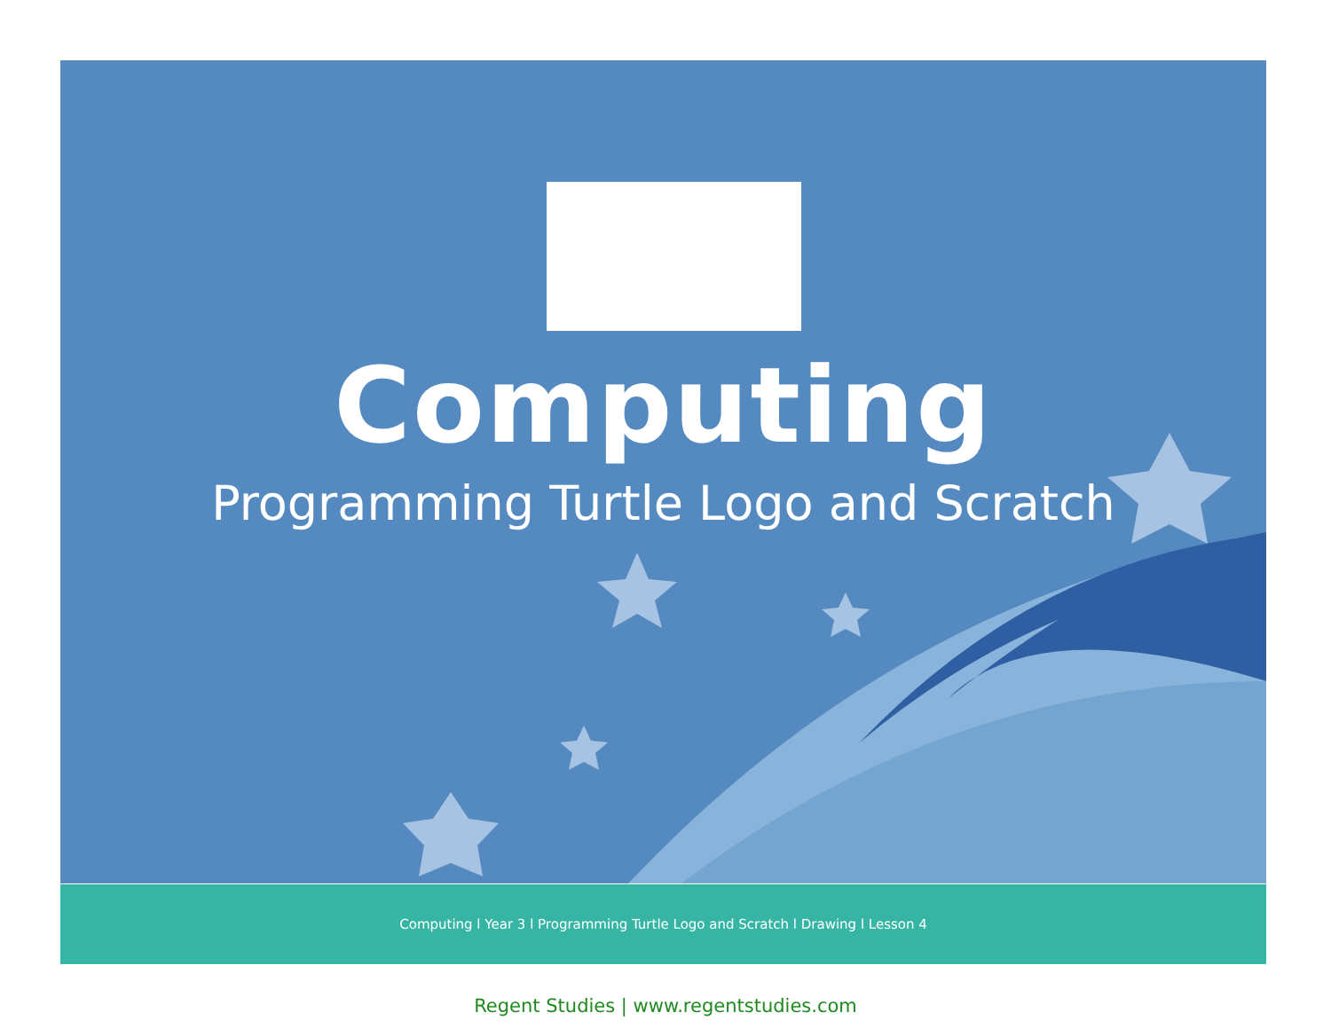Computing
Programming Turtle Logo and Scratch
Computing l Year 3 l Programming Turtle Logo and Scratch l Drawing l Lesson 4
Regent Studies | www.regentstudies.com